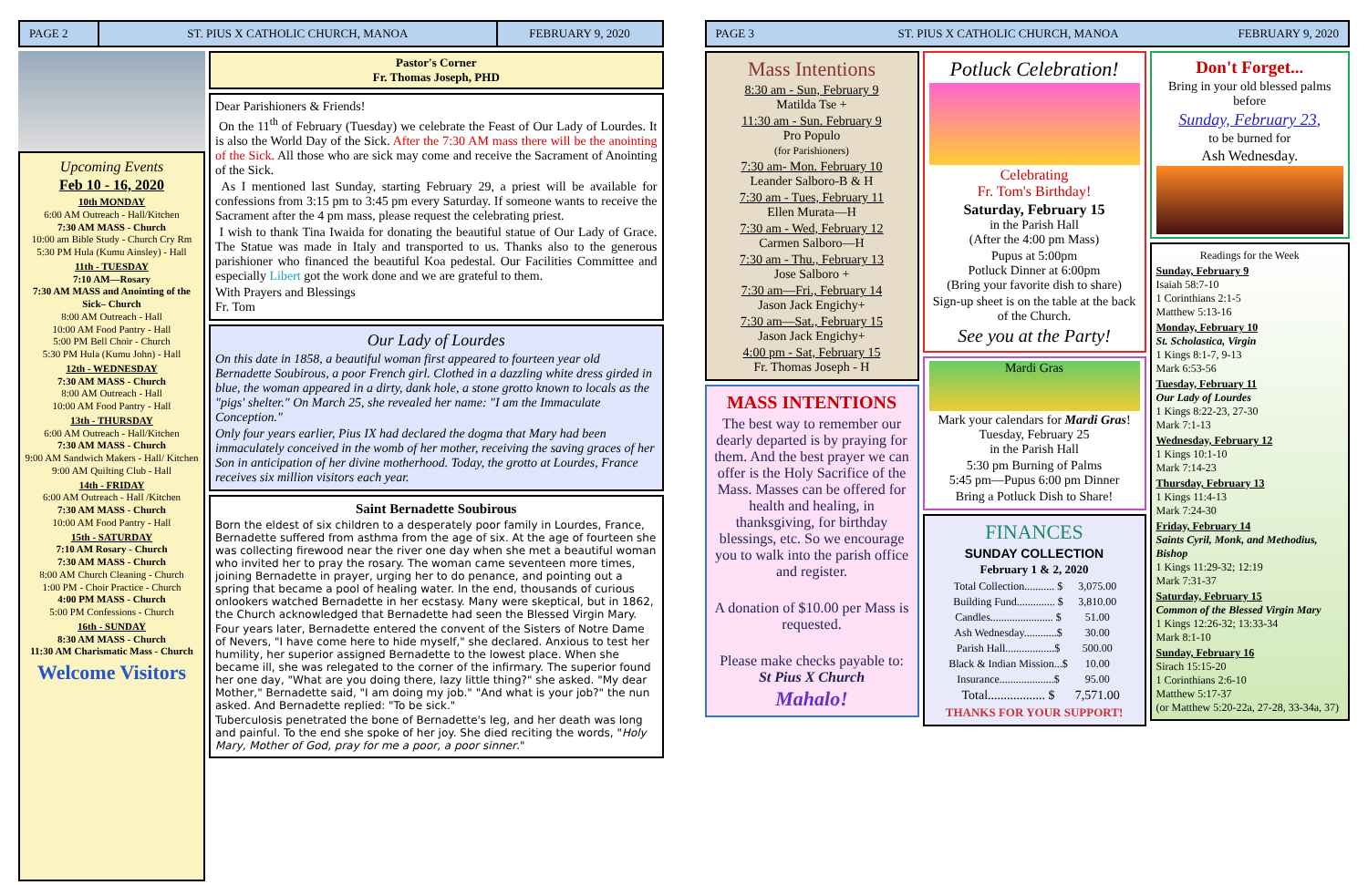PAGE 2 ST. PIUS X CATHOLIC CHURCH, MANOA
FEBRUARY 9, 2020
Upcoming Events
Feb 10 - 16, 2020
10th MONDAY
6:00 AM Outreach - Hall/Kitchen
7:30 AM MASS - Church
10:00 am Bible Study - Church Cry Rm
5:30 PM Hula (Kumu Ainsley) - Hall
11th - TUESDAY
7:10 AM—Rosary
7:30 AM MASS and Anointing of the Sick– Church
8:00 AM Outreach - Hall
10:00 AM Food Pantry - Hall
5:00 PM Bell Choir - Church
5:30 PM Hula (Kumu John) - Hall
12th - WEDNESDAY
7:30 AM MASS - Church
8:00 AM Outreach - Hall
10:00 AM Food Pantry - Hall
13th - THURSDAY
6:00 AM Outreach - Hall/Kitchen
7:30 AM MASS - Church
9:00 AM Sandwich Makers - Hall/ Kitchen
9:00 AM Quilting Club - Hall
14th - FRIDAY
6:00 AM Outreach - Hall /Kitchen
7:30 AM MASS - Church
10:00 AM Food Pantry - Hall
15th - SATURDAY
7:10 AM Rosary - Church
7:30 AM MASS - Church
8:00 AM Church Cleaning - Church
1:00 PM - Choir Practice - Church
4:00 PM MASS - Church
5:00 PM Confessions - Church
16th - SUNDAY
8:30 AM MASS - Church
11:30 AM Charismatic Mass - Church
Welcome Visitors
Pastor's Corner
Fr. Thomas Joseph, PHD
Dear Parishioners & Friends!
On the 11<sup>th</sup> of February (Tuesday) we celebrate the Feast of Our Lady of Lourdes. It is also the World Day of the Sick. After the 7:30 AM mass there will be the anointing of the Sick. All those who are sick may come and receive the Sacrament of Anointing of the Sick.
As I mentioned last Sunday, starting February 29, a priest will be available for confessions from 3:15 pm to 3:45 pm every Saturday. If someone wants to receive the Sacrament after the 4 pm mass, please request the celebrating priest.
I wish to thank Tina Iwaida for donating the beautiful statue of Our Lady of Grace. The Statue was made in Italy and transported to us. Thanks also to the generous parishioner who financed the beautiful Koa pedestal. Our Facilities Committee and especially Libert got the work done and we are grateful to them.
With Prayers and Blessings
Fr. Tom
Our Lady of Lourdes
On this date in 1858, a beautiful woman first appeared to fourteen year old Bernadette Soubirous, a poor French girl. Clothed in a dazzling white dress girded in blue, the woman appeared in a dirty, dank hole, a stone grotto known to locals as the "pigs' shelter." On March 25, she revealed her name: "I am the Immaculate Conception."
Only four years earlier, Pius IX had declared the dogma that Mary had been immaculately conceived in the womb of her mother, receiving the saving graces of her Son in anticipation of her divine motherhood. Today, the grotto at Lourdes, France receives six million visitors each year.
Saint Bernadette Soubirous
Born the eldest of six children to a desperately poor family in Lourdes, France, Bernadette suffered from asthma from the age of six. At the age of fourteen she was collecting firewood near the river one day when she met a beautiful woman who invited her to pray the rosary. The woman came seventeen more times, joining Bernadette in prayer, urging her to do penance, and pointing out a spring that became a pool of healing water. In the end, thousands of curious onlookers watched Bernadette in her ecstasy. Many were skeptical, but in 1862, the Church acknowledged that Bernadette had seen the Blessed Virgin Mary.
Four years later, Bernadette entered the convent of the Sisters of Notre Dame of Nevers, "I have come here to hide myself," she declared. Anxious to test her humility, her superior assigned Bernadette to the lowest place. When she became ill, she was relegated to the corner of the infirmary. The superior found her one day, "What are you doing there, lazy little thing?" she asked. "My dear Mother," Bernadette said, "I am doing my job." "And what is your job?" the nun asked. And Bernadette replied: "To be sick."
Tuberculosis penetrated the bone of Bernadette's leg, and her death was long and painful. To the end she spoke of her joy. She died reciting the words, "Holy Mary, Mother of God, pray for me a poor, a poor sinner."
PAGE 3 ST. PIUS X CATHOLIC CHURCH, MANOA
FEBRUARY 9, 2020
Mass Intentions
8:30 am - Sun, February 9
Matilda Tse +
11:30 am - Sun. February 9
Pro Populo
(for Parishioners)
7:30 am- Mon. February 10
Leander Salboro-B & H
7:30 am - Tues, February 11
Ellen Murata—H
7:30 am - Wed, February 12
Carmen Salboro—H
7:30 am - Thu., February 13
Jose Salboro +
7:30 am—Fri., February 14
Jason Jack Engichy+
7:30 am—Sat., February 15
Jason Jack Engichy+
4:00 pm - Sat, February 15
Fr. Thomas Joseph - H
MASS INTENTIONS
The best way to remember our dearly departed is by praying for them. And the best prayer we can offer is the Holy Sacrifice of the Mass. Masses can be offered for health and healing, in thanksgiving, for birthday blessings, etc. So we encourage you to walk into the parish office and register.
A donation of $10.00 per Mass is requested.
Please make checks payable to:
St Pius X Church
Mahalo!
Potluck Celebration!
Celebrating
Fr. Tom's Birthday!
Saturday, February 15
in the Parish Hall
(After the 4:00 pm Mass)
Pupus at 5:00pm
Potluck Dinner at 6:00pm
(Bring your favorite dish to share)
Sign-up sheet is on the table at the back of the Church.
See you at the Party!
Mardi Gras
Mark your calendars for Mardi Gras!
Tuesday, February 25
in the Parish Hall
5:30 pm Burning of Palms
5:45 pm—Pupus 6:00 pm Dinner
Bring a Potluck Dish to Share!
FINANCES
SUNDAY COLLECTION
February 1 & 2, 2020
| Total Collection........... $ | 3,075.00 |
| Building Fund.............. $ | 3,810.00 |
| Candles....................... $ | 51.00 |
| Ash Wednesday............$ | 30.00 |
| Parish Hall..................$ | 500.00 |
| Black & Indian Mission...$ | 10.00 |
| Insurance....................$ | 95.00 |
| Total.................. $ | 7,571.00 |
THANKS FOR YOUR SUPPORT!
Don't Forget...
Bring in your old blessed palms before
Sunday, February 23,
to be burned for
Ash Wednesday.
Readings for the Week
Sunday, February 9
Isaiah 58:7-10
1 Corinthians 2:1-5
Matthew 5:13-16
Monday, February 10
St. Scholastica, Virgin
1 Kings 8:1-7, 9-13
Mark 6:53-56
Tuesday, February 11
Our Lady of Lourdes
1 Kings 8:22-23, 27-30
Mark 7:1-13
Wednesday, February 12
1 Kings 10:1-10
Mark 7:14-23
Thursday, February 13
1 Kings 11:4-13
Mark 7:24-30
Friday, February 14
Saints Cyril, Monk, and Methodius, Bishop
1 Kings 11:29-32; 12:19
Mark 7:31-37
Saturday, February 15
Common of the Blessed Virgin Mary
1 Kings 12:26-32; 13:33-34
Mark 8:1-10
Sunday, February 16
Sirach 15:15-20
1 Corinthians 2:6-10
Matthew 5:17-37
(or Matthew 5:20-22a, 27-28, 33-34a, 37)